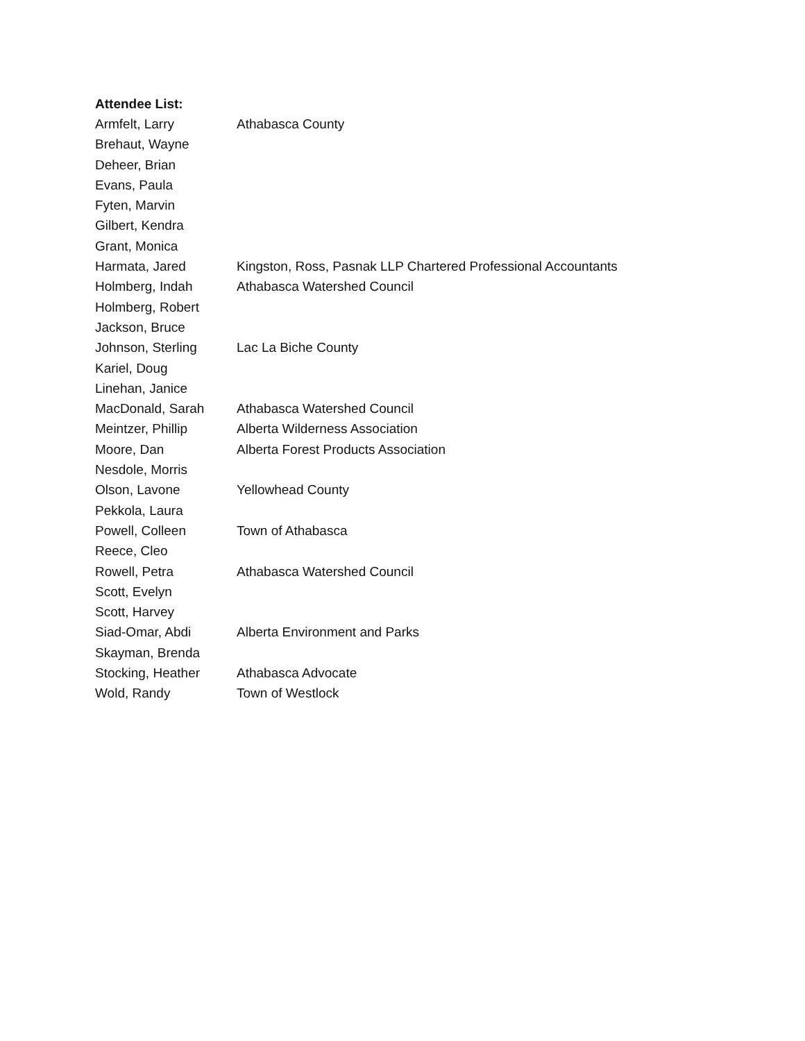Attendee List:
| Armfelt, Larry | Athabasca County |
| Brehaut, Wayne | |
| Deheer, Brian | |
| Evans, Paula | |
| Fyten, Marvin | |
| Gilbert, Kendra | |
| Grant, Monica | |
| Harmata, Jared | Kingston, Ross, Pasnak LLP Chartered Professional Accountants |
| Holmberg, Indah | Athabasca Watershed Council |
| Holmberg, Robert | |
| Jackson, Bruce | |
| Johnson, Sterling | Lac La Biche County |
| Kariel, Doug | |
| Linehan, Janice | |
| MacDonald, Sarah | Athabasca Watershed Council |
| Meintzer, Phillip | Alberta Wilderness Association |
| Moore, Dan | Alberta Forest Products Association |
| Nesdole, Morris | |
| Olson, Lavone | Yellowhead County |
| Pekkola, Laura | |
| Powell, Colleen | Town of Athabasca |
| Reece, Cleo | |
| Rowell, Petra | Athabasca Watershed Council |
| Scott, Evelyn | |
| Scott, Harvey | |
| Siad-Omar, Abdi | Alberta Environment and Parks |
| Skayman, Brenda | |
| Stocking, Heather | Athabasca Advocate |
| Wold, Randy | Town of Westlock |